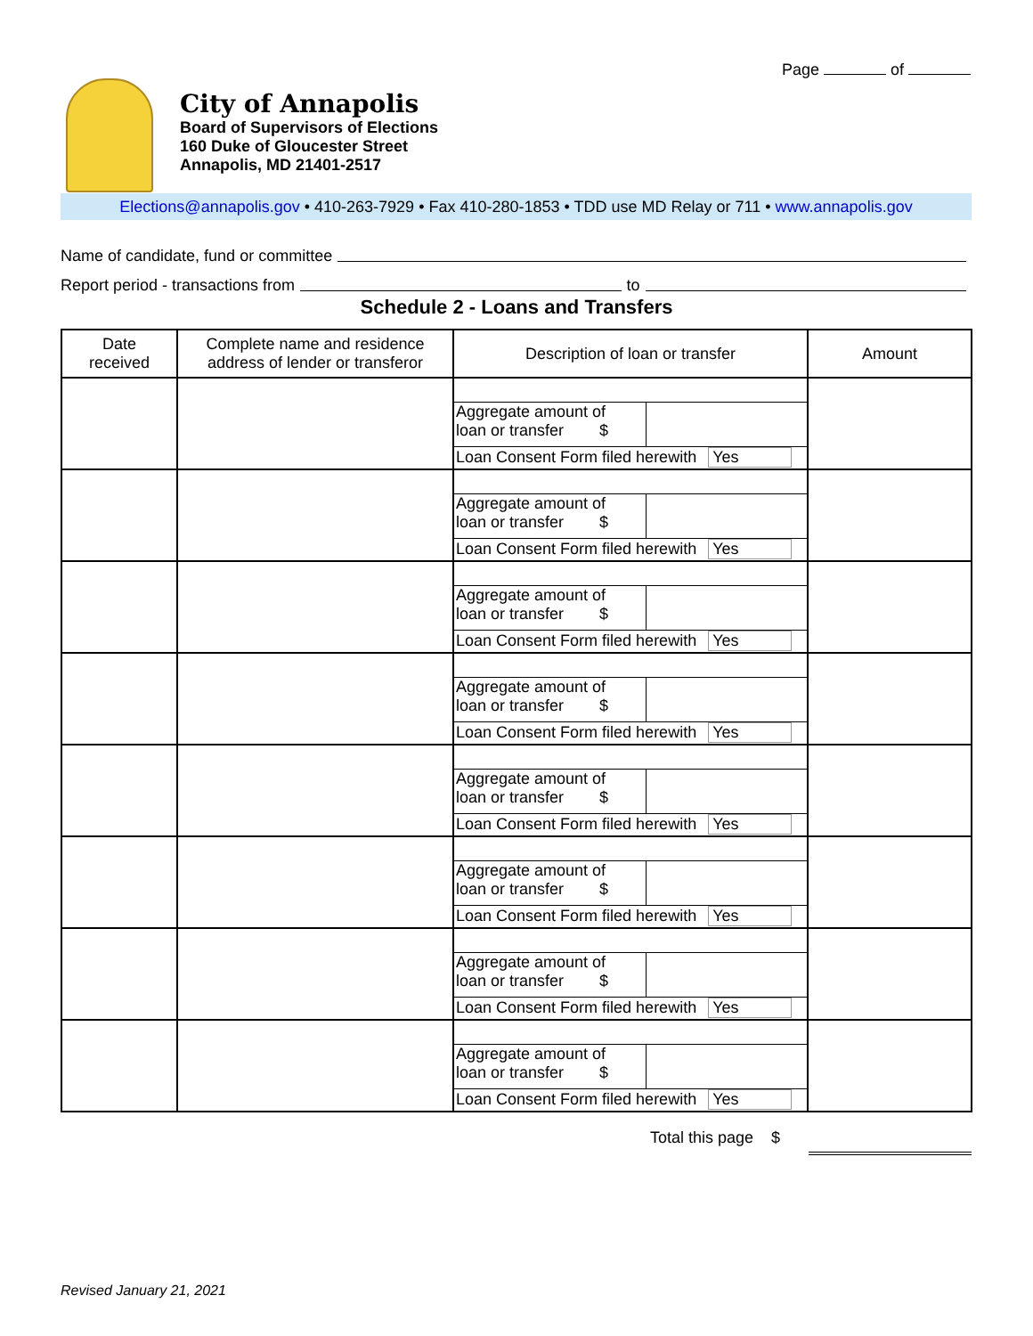Page of
City of Annapolis
Board of Supervisors of Elections
160 Duke of Gloucester Street
Annapolis, MD 21401-2517
Elections@annapolis.gov • 410-263-7929 • Fax 410-280-1853 • TDD use MD Relay or 711 • www.annapolis.gov
Name of candidate, fund or committee
Report period - transactions from to
Schedule 2 - Loans and Transfers
| Date received | Complete name and residence address of lender or transferor | Description of loan or transfer | Amount |
| --- | --- | --- | --- |
| | | Aggregate amount of loan or transfer $ Loan Consent Form filed herewith Yes | |
| | | Aggregate amount of loan or transfer $ Loan Consent Form filed herewith Yes | |
| | | Aggregate amount of loan or transfer $ Loan Consent Form filed herewith Yes | |
| | | Aggregate amount of loan or transfer $ Loan Consent Form filed herewith Yes | |
| | | Aggregate amount of loan or transfer $ Loan Consent Form filed herewith Yes | |
| | | Aggregate amount of loan or transfer $ Loan Consent Form filed herewith Yes | |
| | | Aggregate amount of loan or transfer $ Loan Consent Form filed herewith Yes | |
| | | Aggregate amount of loan or transfer $ Loan Consent Form filed herewith Yes | |
Total this page $
Revised January 21, 2021